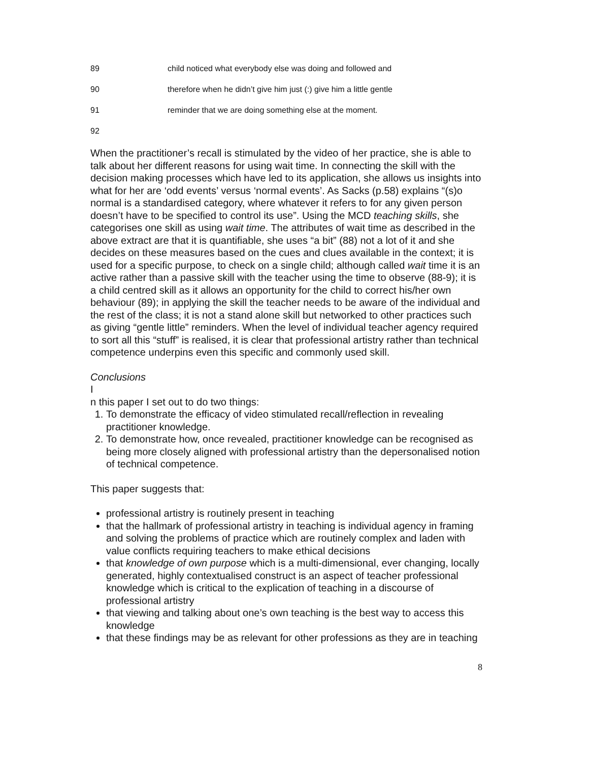89 child noticed what everybody else was doing and followed and
90 therefore when he didn’t give him just (:) give him a little gentle
91 reminder that we are doing something else at the moment.
92
When the practitioner’s recall is stimulated by the video of her practice, she is able to talk about her different reasons for using wait time. In connecting the skill with the decision making processes which have led to its application, she allows us insights into what for her are ‘odd events’ versus ‘normal events’. As Sacks (p.58) explains “(s)o normal is a standardised category, where whatever it refers to for any given person doesn’t have to be specified to control its use”. Using the MCD teaching skills, she categorises one skill as using wait time. The attributes of wait time as described in the above extract are that it is quantifiable, she uses “a bit” (88) not a lot of it and she decides on these measures based on the cues and clues available in the context; it is used for a specific purpose, to check on a single child; although called wait time it is an active rather than a passive skill with the teacher using the time to observe (88-9); it is a child centred skill as it allows an opportunity for the child to correct his/her own behaviour (89); in applying the skill the teacher needs to be aware of the individual and the rest of the class; it is not a stand alone skill but networked to other practices such as giving “gentle little” reminders. When the level of individual teacher agency required to sort all this “stuff” is realised, it is clear that professional artistry rather than technical competence underpins even this specific and commonly used skill.
Conclusions
I
n this paper I set out to do two things:
1. To demonstrate the efficacy of video stimulated recall/reflection in revealing practitioner knowledge.
2. To demonstrate how, once revealed, practitioner knowledge can be recognised as being more closely aligned with professional artistry than the depersonalised notion of technical competence.
This paper suggests that:
professional artistry is routinely present in teaching
that the hallmark of professional artistry in teaching is individual agency in framing and solving the problems of practice which are routinely complex and laden with value conflicts requiring teachers to make ethical decisions
that knowledge of own purpose which is a multi-dimensional, ever changing, locally generated, highly contextualised construct is an aspect of teacher professional knowledge which is critical to the explication of teaching in a discourse of professional artistry
that viewing and talking about one’s own teaching is the best way to access this knowledge
that these findings may be as relevant for other professions as they are in teaching
8